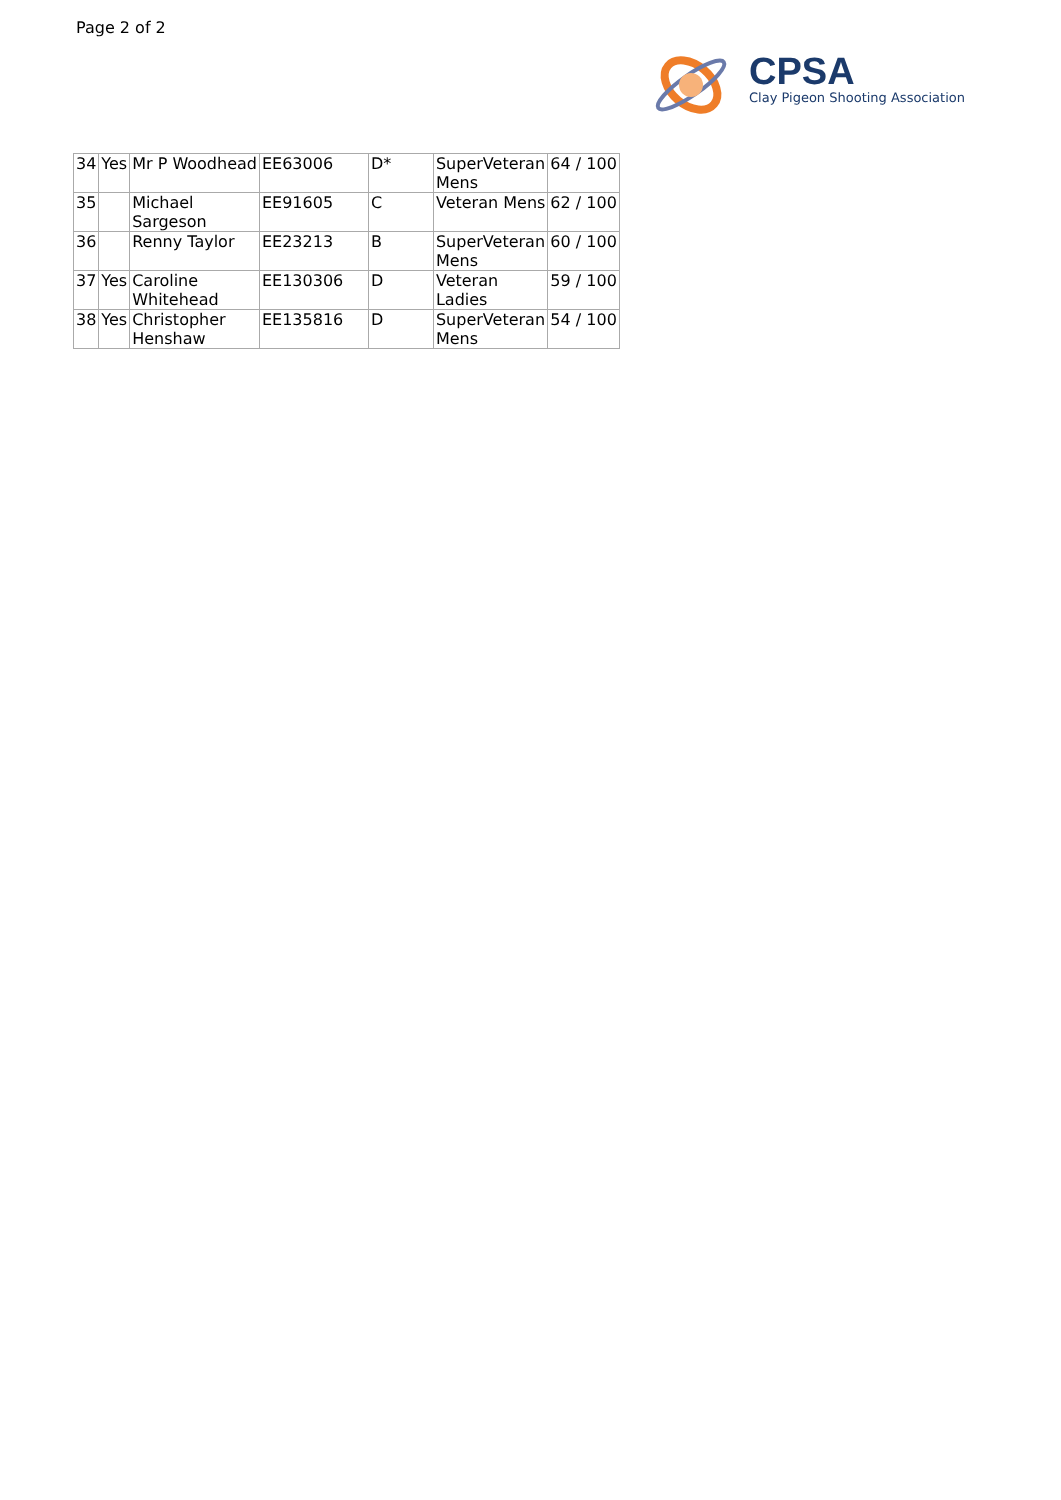Page 2 of 2
CPSA
Clay Pigeon Shooting Association
| 34 | Yes | Mr P Woodhead | EE63006 | D* | SuperVeteran Mens | 64 / 100 |
| 35 | | Michael Sargeson | EE91605 | C | Veteran Mens | 62 / 100 |
| 36 | | Renny Taylor | EE23213 | B | SuperVeteran Mens | 60 / 100 |
| 37 | Yes | Caroline Whitehead | EE130306 | D | Veteran Ladies | 59 / 100 |
| 38 | Yes | Christopher Henshaw | EE135816 | D | SuperVeteran Mens | 54 / 100 |